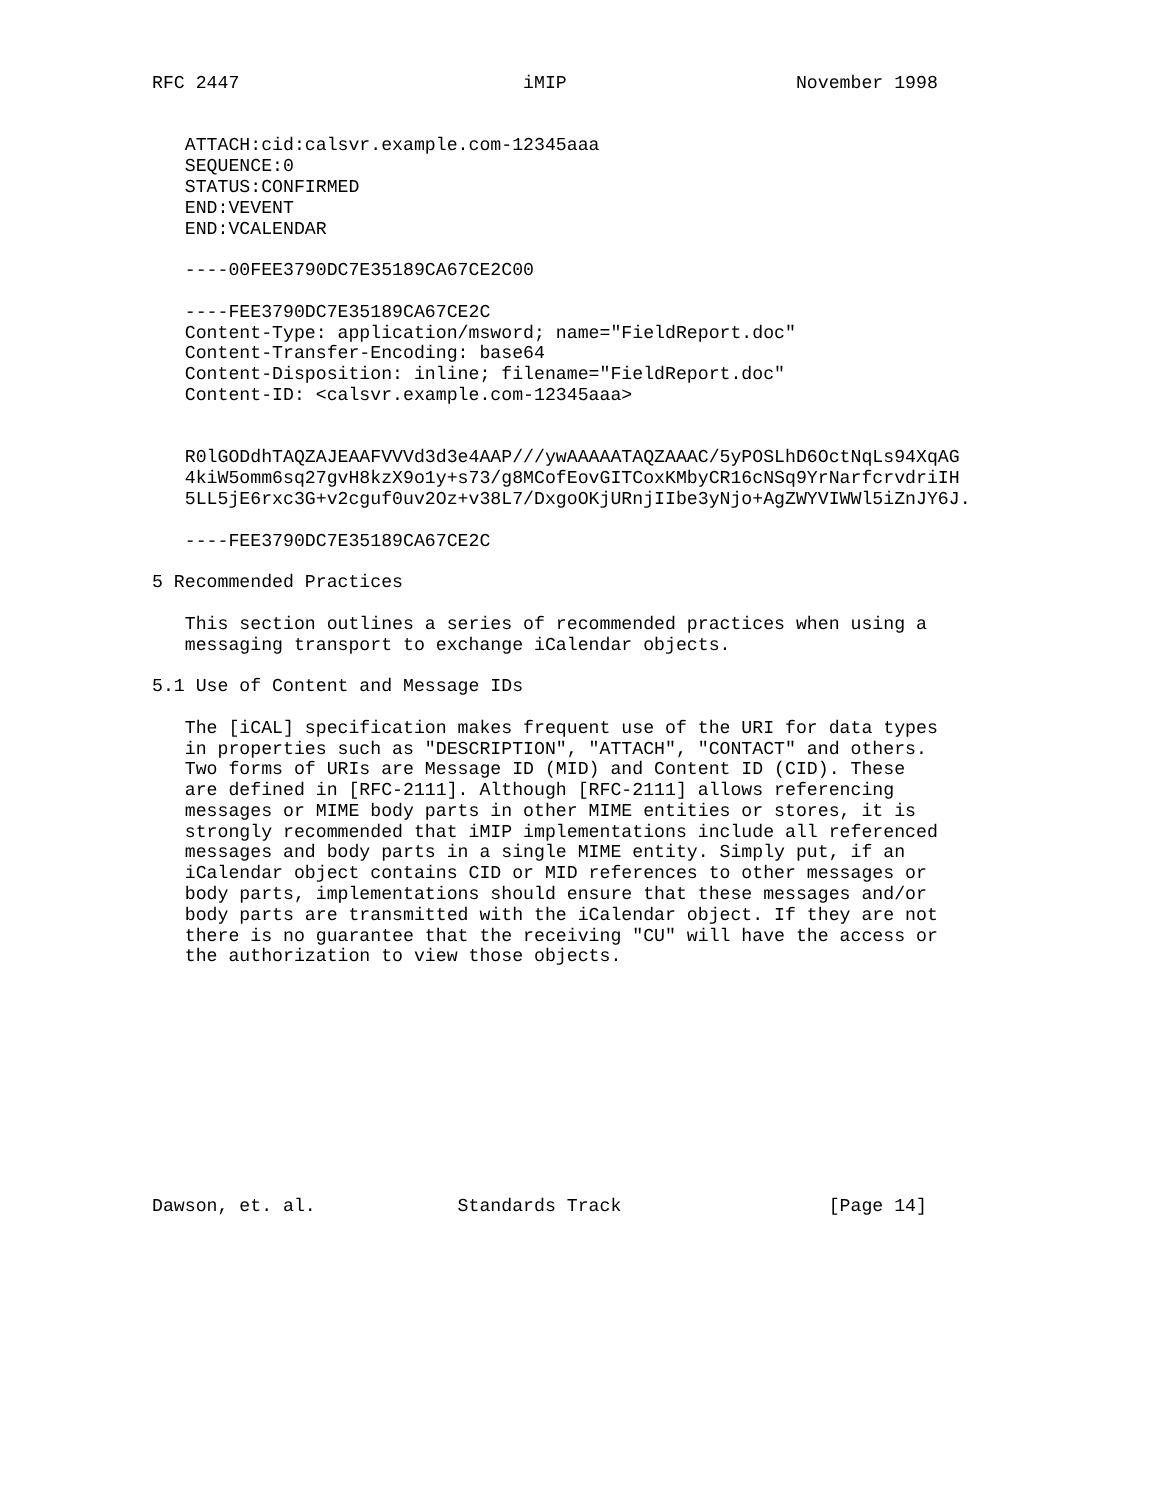RFC 2447                          iMIP                     November 1998


   ATTACH:cid:calsvr.example.com-12345aaa
   SEQUENCE:0
   STATUS:CONFIRMED
   END:VEVENT
   END:VCALENDAR

   ----00FEE3790DC7E35189CA67CE2C00

   ----FEE3790DC7E35189CA67CE2C
   Content-Type: application/msword; name="FieldReport.doc"
   Content-Transfer-Encoding: base64
   Content-Disposition: inline; filename="FieldReport.doc"
   Content-ID: <calsvr.example.com-12345aaa>


   R0lGODdhTAQZAJEAAFVVVd3d3e4AAP///ywAAAAATAQZAAAC/5yPOSLhD6OctNqLs94XqAG
   4kiW5omm6sq27gvH8kzX9o1y+s73/g8MCofEovGITCoxKMbyCR16cNSq9YrNarfcrvdriIH
   5LL5jE6rxc3G+v2cguf0uv2Oz+v38L7/DxgoOKjURnjIIbe3yNjo+AgZWYVIWWl5iZnJY6J.

   ----FEE3790DC7E35189CA67CE2C

5 Recommended Practices

   This section outlines a series of recommended practices when using a
   messaging transport to exchange iCalendar objects.

5.1 Use of Content and Message IDs

   The [iCAL] specification makes frequent use of the URI for data types
   in properties such as "DESCRIPTION", "ATTACH", "CONTACT" and others.
   Two forms of URIs are Message ID (MID) and Content ID (CID). These
   are defined in [RFC-2111]. Although [RFC-2111] allows referencing
   messages or MIME body parts in other MIME entities or stores, it is
   strongly recommended that iMIP implementations include all referenced
   messages and body parts in a single MIME entity. Simply put, if an
   iCalendar object contains CID or MID references to other messages or
   body parts, implementations should ensure that these messages and/or
   body parts are transmitted with the iCalendar object. If they are not
   there is no guarantee that the receiving "CU" will have the access or
   the authorization to view those objects.











Dawson, et. al.             Standards Track                   [Page 14]